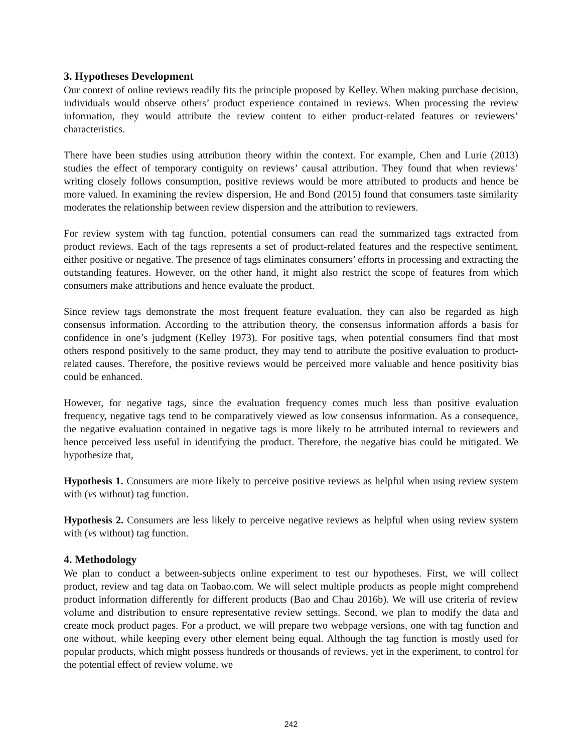3. Hypotheses Development
Our context of online reviews readily fits the principle proposed by Kelley. When making purchase decision, individuals would observe others’ product experience contained in reviews. When processing the review information, they would attribute the review content to either product-related features or reviewers’ characteristics.
There have been studies using attribution theory within the context. For example, Chen and Lurie (2013) studies the effect of temporary contiguity on reviews’ causal attribution. They found that when reviews’ writing closely follows consumption, positive reviews would be more attributed to products and hence be more valued. In examining the review dispersion, He and Bond (2015) found that consumers taste similarity moderates the relationship between review dispersion and the attribution to reviewers.
For review system with tag function, potential consumers can read the summarized tags extracted from product reviews. Each of the tags represents a set of product-related features and the respective sentiment, either positive or negative. The presence of tags eliminates consumers’ efforts in processing and extracting the outstanding features. However, on the other hand, it might also restrict the scope of features from which consumers make attributions and hence evaluate the product.
Since review tags demonstrate the most frequent feature evaluation, they can also be regarded as high consensus information. According to the attribution theory, the consensus information affords a basis for confidence in one’s judgment (Kelley 1973). For positive tags, when potential consumers find that most others respond positively to the same product, they may tend to attribute the positive evaluation to product-related causes. Therefore, the positive reviews would be perceived more valuable and hence positivity bias could be enhanced.
However, for negative tags, since the evaluation frequency comes much less than positive evaluation frequency, negative tags tend to be comparatively viewed as low consensus information. As a consequence, the negative evaluation contained in negative tags is more likely to be attributed internal to reviewers and hence perceived less useful in identifying the product. Therefore, the negative bias could be mitigated. We hypothesize that,
Hypothesis 1. Consumers are more likely to perceive positive reviews as helpful when using review system with (vs without) tag function.
Hypothesis 2. Consumers are less likely to perceive negative reviews as helpful when using review system with (vs without) tag function.
4. Methodology
We plan to conduct a between-subjects online experiment to test our hypotheses. First, we will collect product, review and tag data on Taobao.com. We will select multiple products as people might comprehend product information differently for different products (Bao and Chau 2016b). We will use criteria of review volume and distribution to ensure representative review settings. Second, we plan to modify the data and create mock product pages. For a product, we will prepare two webpage versions, one with tag function and one without, while keeping every other element being equal. Although the tag function is mostly used for popular products, which might possess hundreds or thousands of reviews, yet in the experiment, to control for the potential effect of review volume, we
242